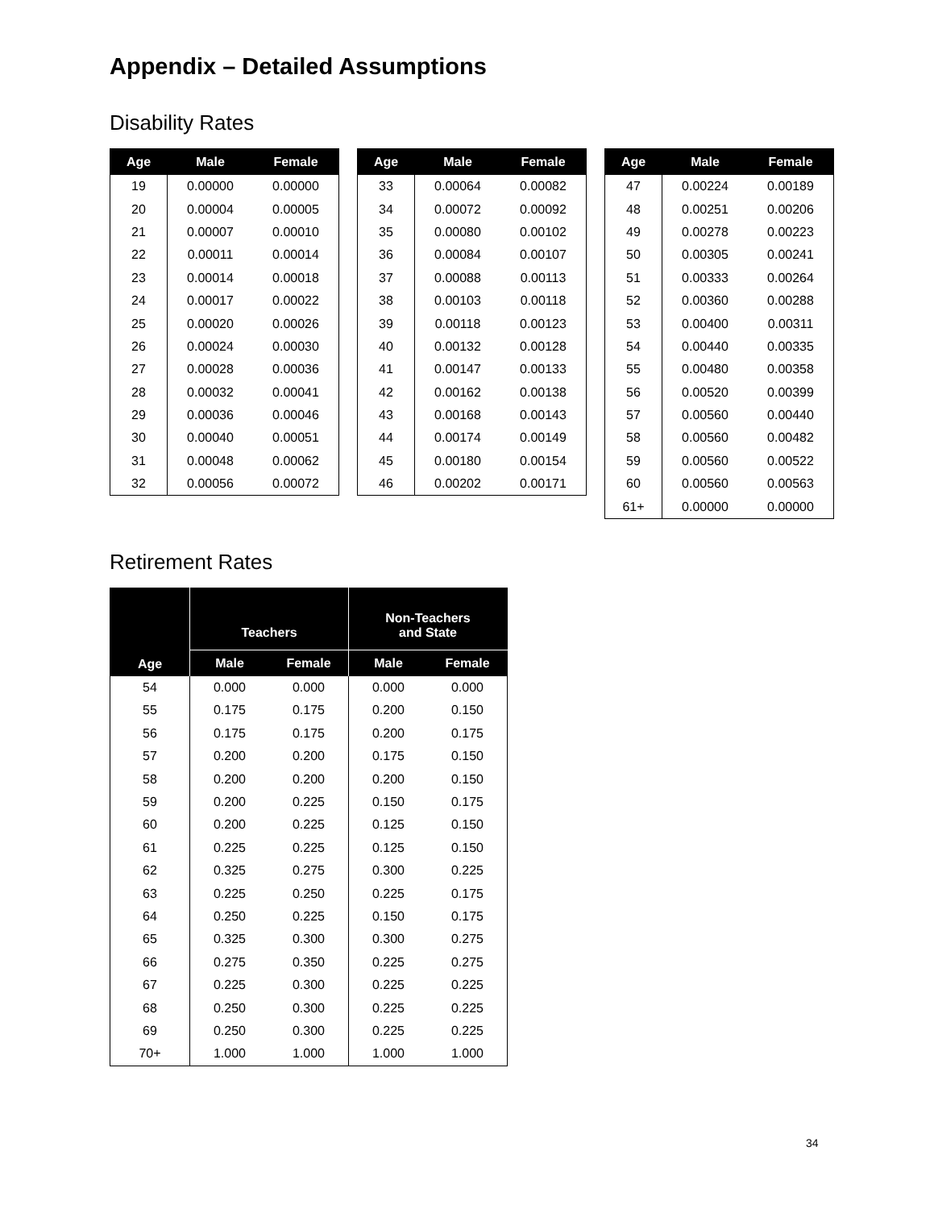Appendix – Detailed Assumptions
Disability Rates
| Age | Male | Female |
| --- | --- | --- |
| 19 | 0.00000 | 0.00000 |
| 20 | 0.00004 | 0.00005 |
| 21 | 0.00007 | 0.00010 |
| 22 | 0.00011 | 0.00014 |
| 23 | 0.00014 | 0.00018 |
| 24 | 0.00017 | 0.00022 |
| 25 | 0.00020 | 0.00026 |
| 26 | 0.00024 | 0.00030 |
| 27 | 0.00028 | 0.00036 |
| 28 | 0.00032 | 0.00041 |
| 29 | 0.00036 | 0.00046 |
| 30 | 0.00040 | 0.00051 |
| 31 | 0.00048 | 0.00062 |
| 32 | 0.00056 | 0.00072 |
| Age | Male | Female |
| --- | --- | --- |
| 33 | 0.00064 | 0.00082 |
| 34 | 0.00072 | 0.00092 |
| 35 | 0.00080 | 0.00102 |
| 36 | 0.00084 | 0.00107 |
| 37 | 0.00088 | 0.00113 |
| 38 | 0.00103 | 0.00118 |
| 39 | 0.00118 | 0.00123 |
| 40 | 0.00132 | 0.00128 |
| 41 | 0.00147 | 0.00133 |
| 42 | 0.00162 | 0.00138 |
| 43 | 0.00168 | 0.00143 |
| 44 | 0.00174 | 0.00149 |
| 45 | 0.00180 | 0.00154 |
| 46 | 0.00202 | 0.00171 |
| Age | Male | Female |
| --- | --- | --- |
| 47 | 0.00224 | 0.00189 |
| 48 | 0.00251 | 0.00206 |
| 49 | 0.00278 | 0.00223 |
| 50 | 0.00305 | 0.00241 |
| 51 | 0.00333 | 0.00264 |
| 52 | 0.00360 | 0.00288 |
| 53 | 0.00400 | 0.00311 |
| 54 | 0.00440 | 0.00335 |
| 55 | 0.00480 | 0.00358 |
| 56 | 0.00520 | 0.00399 |
| 57 | 0.00560 | 0.00440 |
| 58 | 0.00560 | 0.00482 |
| 59 | 0.00560 | 0.00522 |
| 60 | 0.00560 | 0.00563 |
| 61+ | 0.00000 | 0.00000 |
Retirement Rates
| Age | Teachers | | Non-Teachers and State | |
| --- | --- | --- | --- | --- |
| | Male | Female | Male | Female |
| 54 | 0.000 | 0.000 | 0.000 | 0.000 |
| 55 | 0.175 | 0.175 | 0.200 | 0.150 |
| 56 | 0.175 | 0.175 | 0.200 | 0.175 |
| 57 | 0.200 | 0.200 | 0.175 | 0.150 |
| 58 | 0.200 | 0.200 | 0.200 | 0.150 |
| 59 | 0.200 | 0.225 | 0.150 | 0.175 |
| 60 | 0.200 | 0.225 | 0.125 | 0.150 |
| 61 | 0.225 | 0.225 | 0.125 | 0.150 |
| 62 | 0.325 | 0.275 | 0.300 | 0.225 |
| 63 | 0.225 | 0.250 | 0.225 | 0.175 |
| 64 | 0.250 | 0.225 | 0.150 | 0.175 |
| 65 | 0.325 | 0.300 | 0.300 | 0.275 |
| 66 | 0.275 | 0.350 | 0.225 | 0.275 |
| 67 | 0.225 | 0.300 | 0.225 | 0.225 |
| 68 | 0.250 | 0.300 | 0.225 | 0.225 |
| 69 | 0.250 | 0.300 | 0.225 | 0.225 |
| 70+ | 1.000 | 1.000 | 1.000 | 1.000 |
34